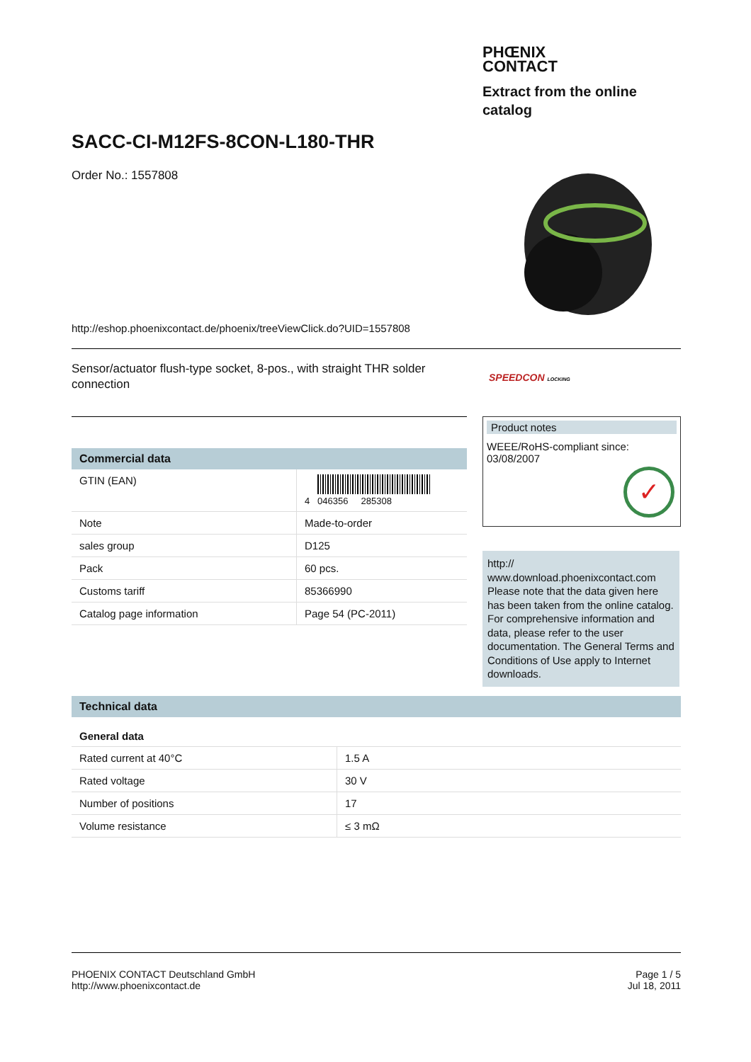PHŒNIX
CONTACT
Extract from the online catalog
SACC-CI-M12FS-8CON-L180-THR
Order No.: 1557808
http://eshop.phoenixcontact.de/phoenix/treeViewClick.do?UID=1557808
Sensor/actuator flush-type socket, 8-pos., with straight THR solder connection
SPEEDCON LOCKING
Commercial data
| GTIN (EAN) | 4 046356 285308 |
| Note | Made-to-order |
| sales group | D125 |
| Pack | 60 pcs. |
| Customs tariff | 85366990 |
| Catalog page information | Page 54 (PC-2011) |
Product notes
WEEE/RoHS-compliant since:
03/08/2007
✓
http://
www.download.phoenixcontact.com Please note that the data given here has been taken from the online catalog. For comprehensive information and data, please refer to the user documentation. The General Terms and Conditions of Use apply to Internet downloads.
Technical data
General data
| Rated current at 40°C | 1.5 A |
| Rated voltage | 30 V |
| Number of positions | 17 |
| Volume resistance | ≤ 3 mΩ |
PHOENIX CONTACT Deutschland GmbH
http://www.phoenixcontact.de
Page 1 / 5
Jul 18, 2011